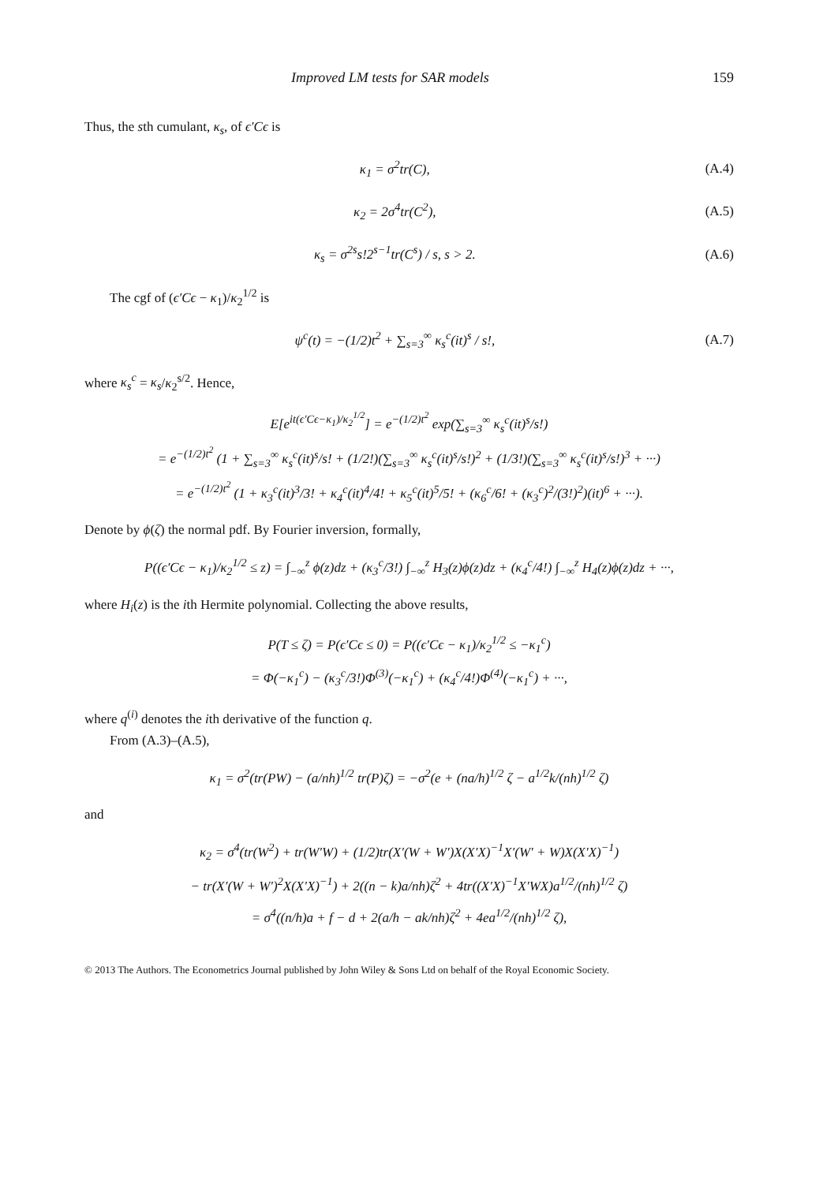Improved LM tests for SAR models 159
Thus, the sth cumulant, κ<sub>s</sub>, of ϵ′Cϵ is
κ<sub>1</sub> = σ<sup>2</sup>tr(C), (A.4)
κ<sub>2</sub> = 2σ<sup>4</sup>tr(C<sup>2</sup>), (A.5)
κ<sub>s</sub> = σ<sup>2s</sup>s!2<sup>s−1</sup>tr(C<sup>s</sup>) / s, s > 2. (A.6)
The cgf of (ϵ′Cϵ − κ<sub>1</sub>)/κ<sub>2</sub><sup>1/2</sup> is
ψ<sup>c</sup>(t) = −(1/2)t<sup>2</sup> + ∑<sub>s=3</sub><sup>∞</sup> κ<sub>s</sub><sup>c</sup>(it)<sup>s</sup> / s!, (A.7)
where κ<sub>s</sub><sup>c</sup> = κ<sub>s</sub>/κ<sub>2</sub><sup>s/2</sup>. Hence,
E[e<sup>it(ϵ′Cϵ−κ<sub>1</sub>)/κ<sub>2</sub><sup>1/2</sup></sup>] = e<sup>−(1/2)t<sup>2</sup></sup> exp(∑<sub>s=3</sub><sup>∞</sup> κ<sub>s</sub><sup>c</sup>(it)<sup>s</sup>/s!)
= e<sup>−(1/2)t<sup>2</sup></sup> (1 + ∑<sub>s=3</sub><sup>∞</sup> κ<sub>s</sub><sup>c</sup>(it)<sup>s</sup>/s! + (1/2!)(∑<sub>s=3</sub><sup>∞</sup> κ<sub>s</sub><sup>c</sup>(it)<sup>s</sup>/s!)<sup>2</sup> + (1/3!)(∑<sub>s=3</sub><sup>∞</sup> κ<sub>s</sub><sup>c</sup>(it)<sup>s</sup>/s!)<sup>3</sup> + ···)
= e<sup>−(1/2)t<sup>2</sup></sup> (1 + κ<sub>3</sub><sup>c</sup>(it)<sup>3</sup>/3! + κ<sub>4</sub><sup>c</sup>(it)<sup>4</sup>/4! + κ<sub>5</sub><sup>c</sup>(it)<sup>5</sup>/5! + (κ<sub>6</sub><sup>c</sup>/6! + (κ<sub>3</sub><sup>c</sup>)<sup>2</sup>/(3!)<sup>2</sup>)(it)<sup>6</sup> + ···).
Denote by ϕ(ζ) the normal pdf. By Fourier inversion, formally,
P((ϵ′Cϵ − κ<sub>1</sub>)/κ<sub>2</sub><sup>1/2</sup> ≤ z) = ∫<sub>−∞</sub><sup>z</sup> ϕ(z)dz + (κ<sub>3</sub><sup>c</sup>/3!) ∫<sub>−∞</sub><sup>z</sup> H<sub>3</sub>(z)ϕ(z)dz + (κ<sub>4</sub><sup>c</sup>/4!) ∫<sub>−∞</sub><sup>z</sup> H<sub>4</sub>(z)ϕ(z)dz + ···,
where H<sub>i</sub>(z) is the ith Hermite polynomial. Collecting the above results,
P(T ≤ ζ) = P(ϵ′Cϵ ≤ 0) = P((ϵ′Cϵ − κ<sub>1</sub>)/κ<sub>2</sub><sup>1/2</sup> ≤ −κ<sub>1</sub><sup>c</sup>)
= Φ(−κ<sub>1</sub><sup>c</sup>) − (κ<sub>3</sub><sup>c</sup>/3!)Φ<sup>(3)</sup>(−κ<sub>1</sub><sup>c</sup>) + (κ<sub>4</sub><sup>c</sup>/4!)Φ<sup>(4)</sup>(−κ<sub>1</sub><sup>c</sup>) + ···,
where q<sup>(i)</sup> denotes the ith derivative of the function q.
From (A.3)–(A.5),
κ<sub>1</sub> = σ<sup>2</sup>(tr(PW) − (a/nh)<sup>1/2</sup> tr(P)ζ) = −σ<sup>2</sup>(e + (na/h)<sup>1/2</sup> ζ − a<sup>1/2</sup>k/(nh)<sup>1/2</sup> ζ)
and
κ<sub>2</sub> = σ<sup>4</sup>(tr(W<sup>2</sup>) + tr(W′W) + (1/2)tr(X′(W + W′)X(X′X)<sup>−1</sup>X′(W′ + W)X(X′X)<sup>−1</sup>)
− tr(X′(W + W′)<sup>2</sup>X(X′X)<sup>−1</sup>) + 2((n − k)a/nh)ζ<sup>2</sup> + 4tr((X′X)<sup>−1</sup>X′WX)a<sup>1/2</sup>/(nh)<sup>1/2</sup> ζ)
= σ<sup>4</sup>((n/h)a + f − d + 2(a/h − ak/nh)ζ<sup>2</sup> + 4ea<sup>1/2</sup>/(nh)<sup>1/2</sup> ζ),
© 2013 The Authors. The Econometrics Journal published by John Wiley & Sons Ltd on behalf of the Royal Economic Society.